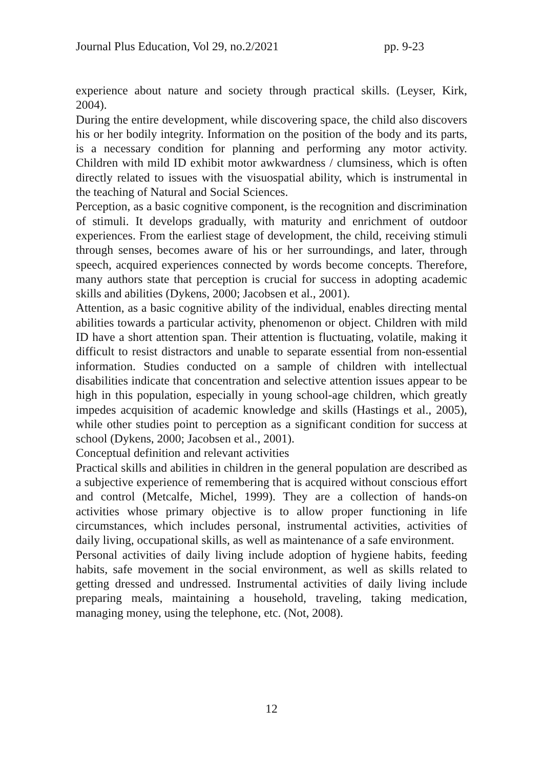Journal Plus Education, Vol 29, no.2/2021 pp. 9-23
experience about nature and society through practical skills. (Leyser, Kirk, 2004).
During the entire development, while discovering space, the child also discovers his or her bodily integrity. Information on the position of the body and its parts, is a necessary condition for planning and performing any motor activity. Children with mild ID exhibit motor awkwardness / clumsiness, which is often directly related to issues with the visuospatial ability, which is instrumental in the teaching of Natural and Social Sciences.
Perception, as a basic cognitive component, is the recognition and discrimination of stimuli. It develops gradually, with maturity and enrichment of outdoor experiences. From the earliest stage of development, the child, receiving stimuli through senses, becomes aware of his or her surroundings, and later, through speech, acquired experiences connected by words become concepts. Therefore, many authors state that perception is crucial for success in adopting academic skills and abilities (Dykens, 2000; Jacobsen et al., 2001).
Attention, as a basic cognitive ability of the individual, enables directing mental abilities towards a particular activity, phenomenon or object. Children with mild ID have a short attention span. Their attention is fluctuating, volatile, making it difficult to resist distractors and unable to separate essential from non-essential information. Studies conducted on a sample of children with intellectual disabilities indicate that concentration and selective attention issues appear to be high in this population, especially in young school-age children, which greatly impedes acquisition of academic knowledge and skills (Hastings et al., 2005), while other studies point to perception as a significant condition for success at school (Dykens, 2000; Jacobsen et al., 2001).
Conceptual definition and relevant activities
Practical skills and abilities in children in the general population are described as a subjective experience of remembering that is acquired without conscious effort and control (Metcalfe, Michel, 1999). They are a collection of hands-on activities whose primary objective is to allow proper functioning in life circumstances, which includes personal, instrumental activities, activities of daily living, occupational skills, as well as maintenance of a safe environment.
Personal activities of daily living include adoption of hygiene habits, feeding habits, safe movement in the social environment, as well as skills related to getting dressed and undressed. Instrumental activities of daily living include preparing meals, maintaining a household, traveling, taking medication, managing money, using the telephone, etc. (Not, 2008).
12